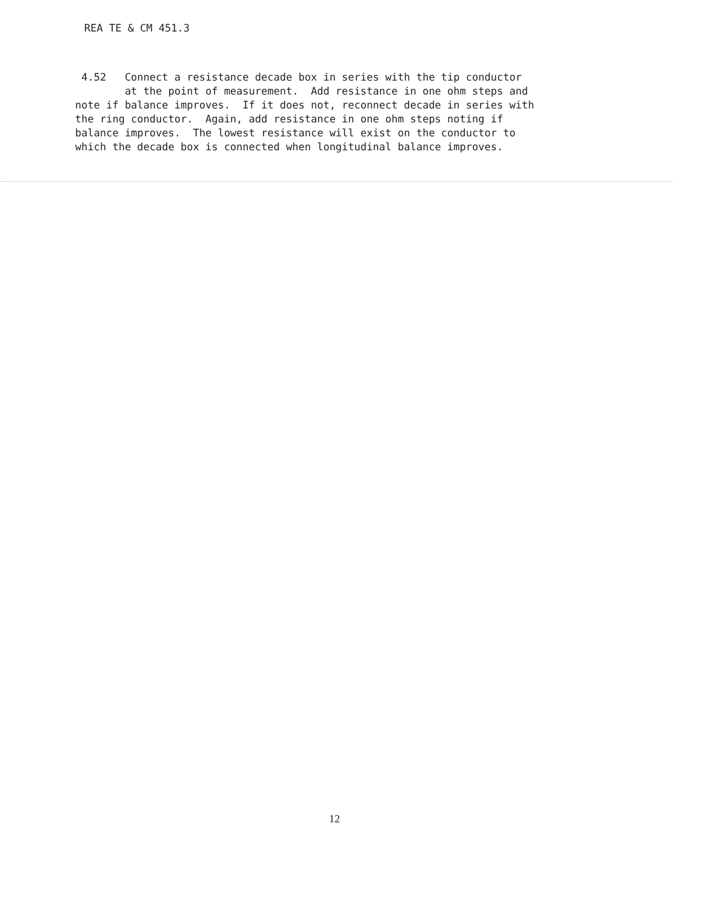REA TE & CM 451.3
4.52 Connect a resistance decade box in series with the tip conductor at the point of measurement. Add resistance in one ohm steps and note if balance improves. If it does not, reconnect decade in series with the ring conductor. Again, add resistance in one ohm steps noting if balance improves. The lowest resistance will exist on the conductor to which the decade box is connected when longitudinal balance improves.
12